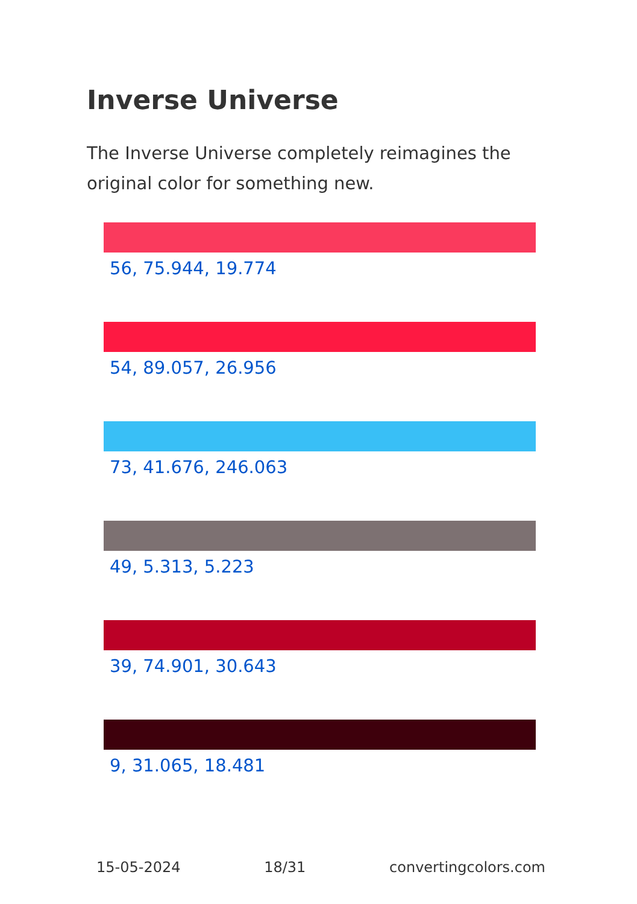Inverse Universe
The Inverse Universe completely reimagines the original color for something new.
56, 75.944, 19.774
54, 89.057, 26.956
73, 41.676, 246.063
49, 5.313, 5.223
39, 74.901, 30.643
9, 31.065, 18.481
15-05-2024 18/31 convertingcolors.com